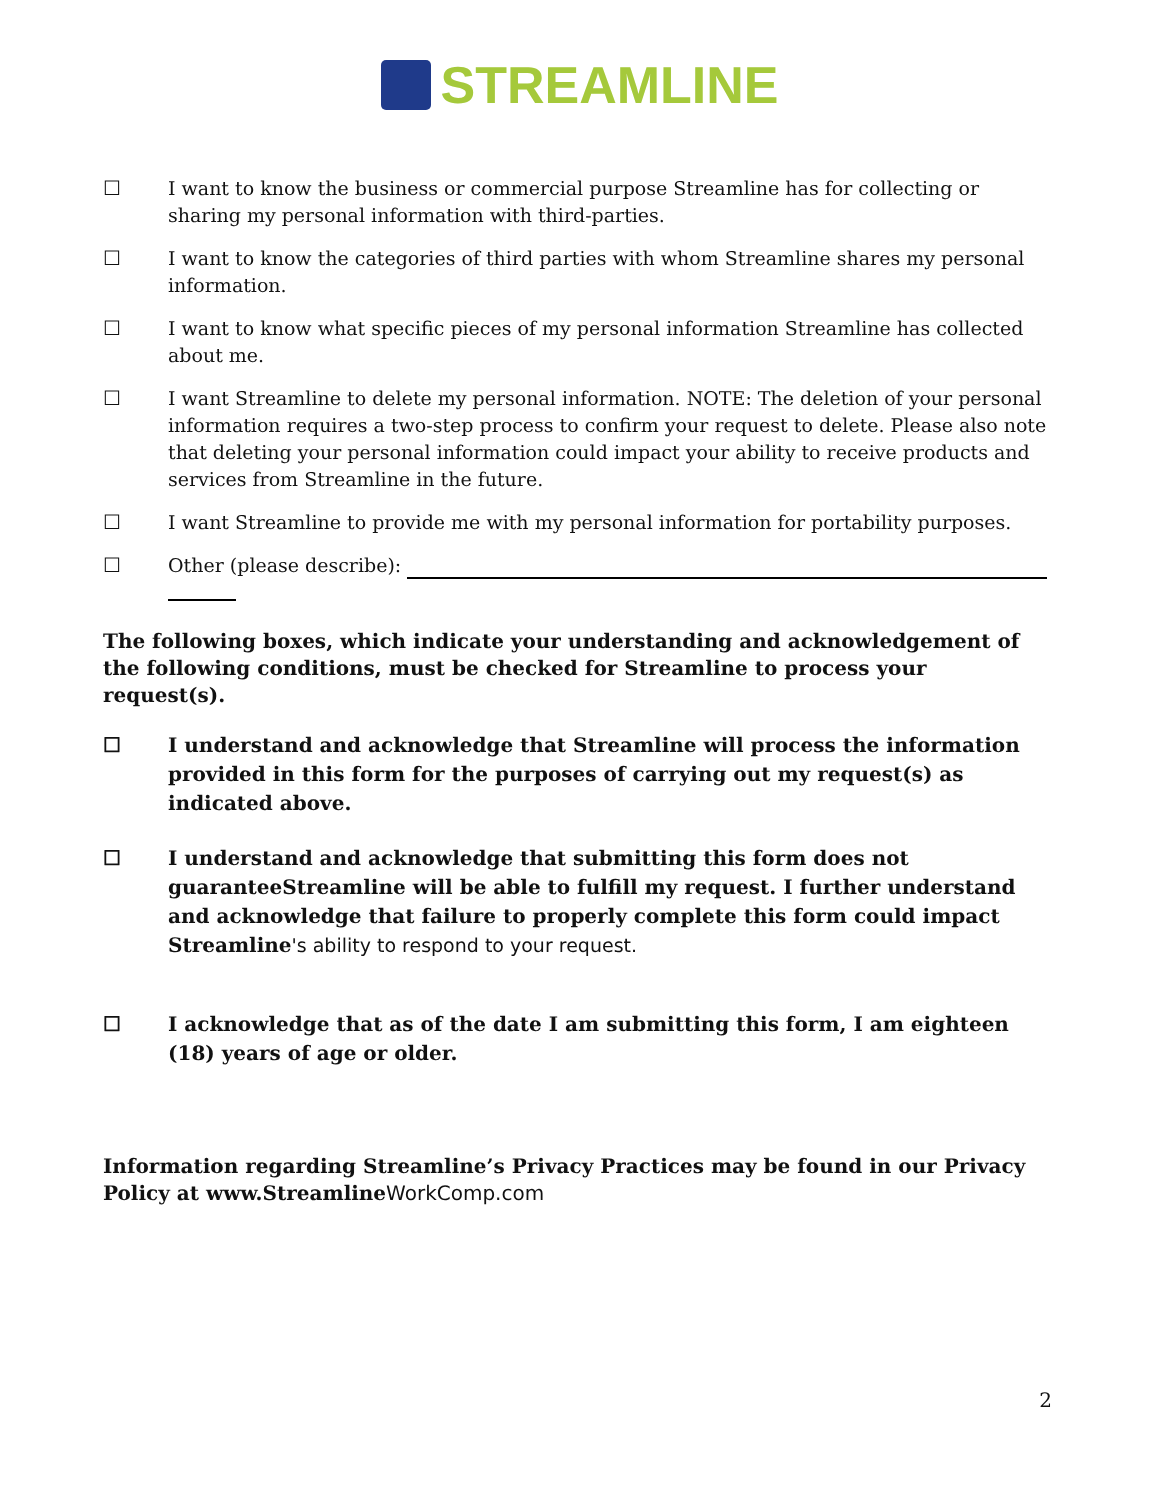STREAMLINE
☐ I want to know the business or commercial purpose Streamline has for collecting or sharing my personal information with third-parties.
☐ I want to know the categories of third parties with whom Streamline shares my personal information.
☐ I want to know what specific pieces of my personal information Streamline has collected about me.
☐ I want Streamline to delete my personal information. NOTE: The deletion of your personal information requires a two-step process to confirm your request to delete. Please also note that deleting your personal information could impact your ability to receive products and services from Streamline in the future.
☐ I want Streamline to provide me with my personal information for portability purposes.
☐ Other (please describe):
The following boxes, which indicate your understanding and acknowledgement of the following conditions, must be checked for Streamline to process your request(s).
☐ I understand and acknowledge that Streamline will process the information provided in this form for the purposes of carrying out my request(s) as indicated above.
☐ I understand and acknowledge that submitting this form does not guaranteeStreamline will be able to fulfill my request. I further understand and acknowledge that failure to properly complete this form could impact Streamline's ability to respond to your request.
☐ I acknowledge that as of the date I am submitting this form, I am eighteen
(18) years of age or older.
Information regarding Streamline’s Privacy Practices may be found in our Privacy
Policy at www.StreamlineWorkComp.com
2